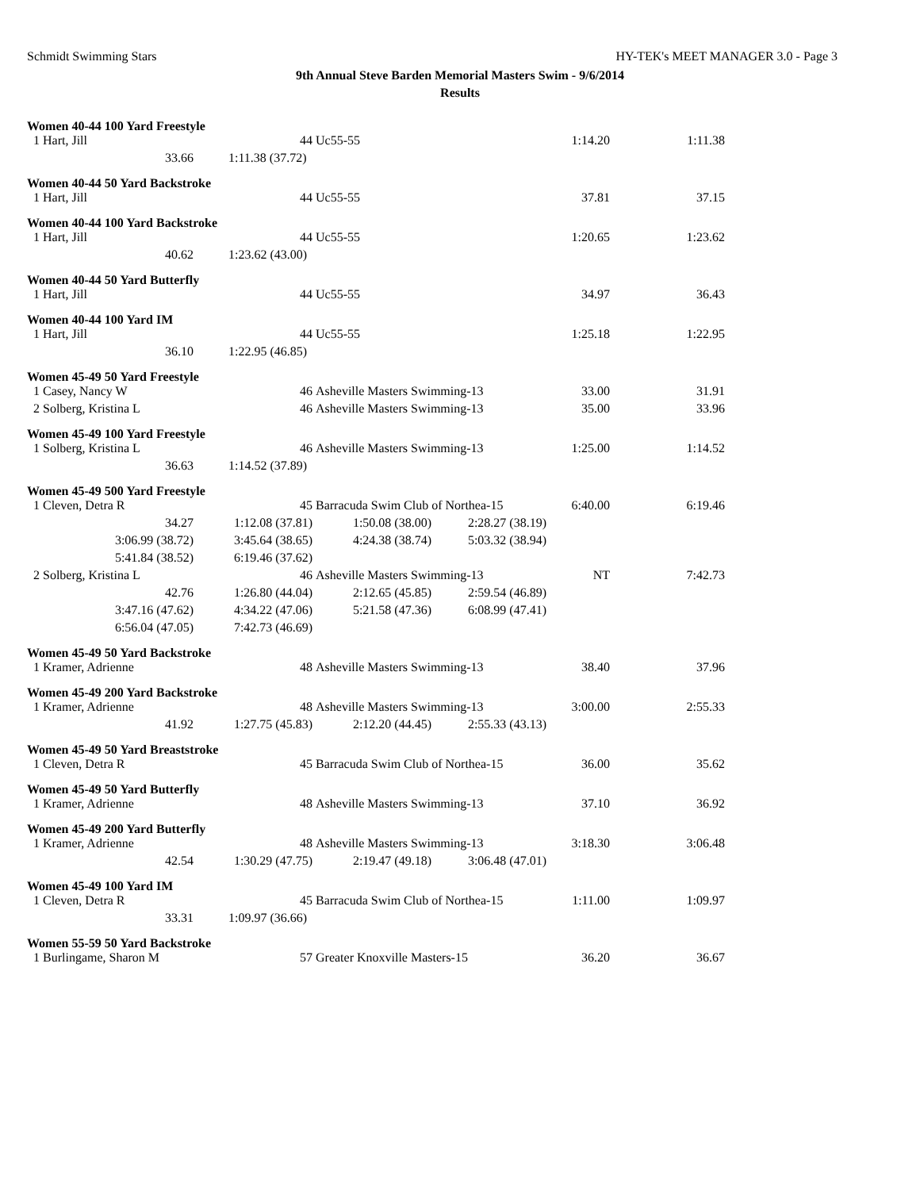Schmidt Swimming Stars HY-TEK's MEET MANAGER 3.0 - Page 3
9th Annual Steve Barden Memorial Masters Swim - 9/6/2014
Results
| Women 40-44 100 Yard Freestyle | | | | | |
| 1 Hart, Jill | 44 | Uc55-55 | | 1:14.20 | 1:11.38 |
| 33.66 | 1:11.38 (37.72) | | | | |
| Women 40-44 50 Yard Backstroke | | | | | |
| 1 Hart, Jill | 44 | Uc55-55 | | 37.81 | 37.15 |
| Women 40-44 100 Yard Backstroke | | | | | |
| 1 Hart, Jill | 44 | Uc55-55 | | 1:20.65 | 1:23.62 |
| 40.62 | 1:23.62 (43.00) | | | | |
| Women 40-44 50 Yard Butterfly | | | | | |
| 1 Hart, Jill | 44 | Uc55-55 | | 34.97 | 36.43 |
| Women 40-44 100 Yard IM | | | | | |
| 1 Hart, Jill | 44 | Uc55-55 | | 1:25.18 | 1:22.95 |
| 36.10 | 1:22.95 (46.85) | | | | |
| Women 45-49 50 Yard Freestyle | | | | | |
| 1 Casey, Nancy W | 46 | Asheville Masters Swimming-13 | | 33.00 | 31.91 |
| 2 Solberg, Kristina L | 46 | Asheville Masters Swimming-13 | | 35.00 | 33.96 |
| Women 45-49 100 Yard Freestyle | | | | | |
| 1 Solberg, Kristina L | 46 | Asheville Masters Swimming-13 | | 1:25.00 | 1:14.52 |
| 36.63 | 1:14.52 (37.89) | | | | |
| Women 45-49 500 Yard Freestyle | | | | | |
| 1 Cleven, Detra R | 45 | Barracuda Swim Club of Northea-15 | | 6:40.00 | 6:19.46 |
| 34.27 | 1:12.08 (37.81) | 1:50.08 (38.00) | 2:28.27 (38.19) | | |
| 3:06.99 (38.72) | 3:45.64 (38.65) | 4:24.38 (38.74) | 5:03.32 (38.94) | | |
| 5:41.84 (38.52) | 6:19.46 (37.62) | | | | |
| 2 Solberg, Kristina L | 46 | Asheville Masters Swimming-13 | | NT | 7:42.73 |
| 42.76 | 1:26.80 (44.04) | 2:12.65 (45.85) | 2:59.54 (46.89) | | |
| 3:47.16 (47.62) | 4:34.22 (47.06) | 5:21.58 (47.36) | 6:08.99 (47.41) | | |
| 6:56.04 (47.05) | 7:42.73 (46.69) | | | | |
| Women 45-49 50 Yard Backstroke | | | | | |
| 1 Kramer, Adrienne | 48 | Asheville Masters Swimming-13 | | 38.40 | 37.96 |
| Women 45-49 200 Yard Backstroke | | | | | |
| 1 Kramer, Adrienne | 48 | Asheville Masters Swimming-13 | | 3:00.00 | 2:55.33 |
| 41.92 | 1:27.75 (45.83) | 2:12.20 (44.45) | 2:55.33 (43.13) | | |
| Women 45-49 50 Yard Breaststroke | | | | | |
| 1 Cleven, Detra R | 45 | Barracuda Swim Club of Northea-15 | | 36.00 | 35.62 |
| Women 45-49 50 Yard Butterfly | | | | | |
| 1 Kramer, Adrienne | 48 | Asheville Masters Swimming-13 | | 37.10 | 36.92 |
| Women 45-49 200 Yard Butterfly | | | | | |
| 1 Kramer, Adrienne | 48 | Asheville Masters Swimming-13 | | 3:18.30 | 3:06.48 |
| 42.54 | 1:30.29 (47.75) | 2:19.47 (49.18) | 3:06.48 (47.01) | | |
| Women 45-49 100 Yard IM | | | | | |
| 1 Cleven, Detra R | 45 | Barracuda Swim Club of Northea-15 | | 1:11.00 | 1:09.97 |
| 33.31 | 1:09.97 (36.66) | | | | |
| Women 55-59 50 Yard Backstroke | | | | | |
| 1 Burlingame, Sharon M | 57 | Greater Knoxville Masters-15 | | 36.20 | 36.67 |